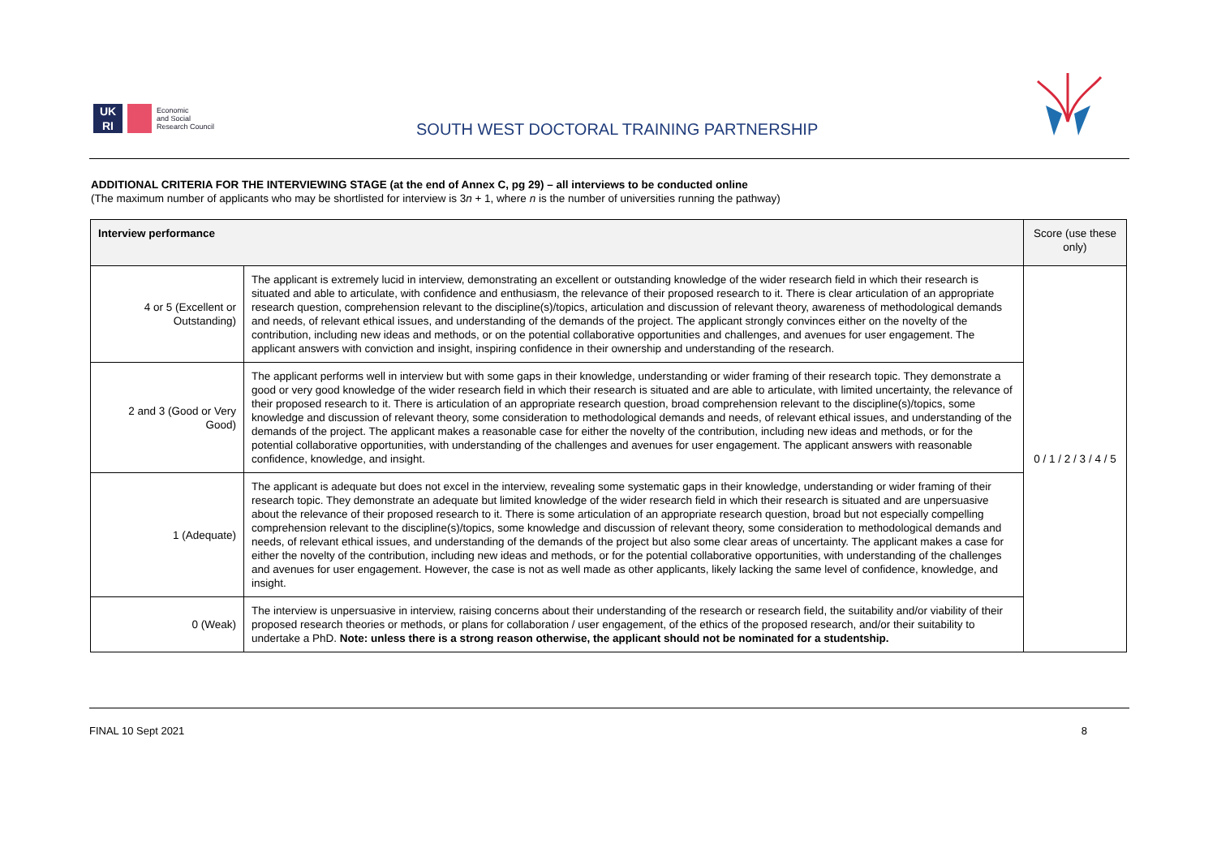UK
RI
Economic
and Social
Research Council
SOUTH WEST DOCTORAL TRAINING PARTNERSHIP
ADDITIONAL CRITERIA FOR THE INTERVIEWING STAGE (at the end of Annex C, pg 29) – all interviews to be conducted online
(The maximum number of applicants who may be shortlisted for interview is 3n + 1, where n is the number of universities running the pathway)
| Interview performance | | Score (use these only) |
| --- | --- | --- |
| 4 or 5 (Excellent or Outstanding) | The applicant is extremely lucid in interview, demonstrating an excellent or outstanding knowledge of the wider research field in which their research is situated and able to articulate, with confidence and enthusiasm, the relevance of their proposed research to it. There is clear articulation of an appropriate research question, comprehension relevant to the discipline(s)/topics, articulation and discussion of relevant theory, awareness of methodological demands and needs, of relevant ethical issues, and understanding of the demands of the project. The applicant strongly convinces either on the novelty of the contribution, including new ideas and methods, or on the potential collaborative opportunities and challenges, and avenues for user engagement. The applicant answers with conviction and insight, inspiring confidence in their ownership and understanding of the research. | 0 / 1 / 2 / 3 / 4 / 5 |
| 2 and 3 (Good or Very Good) | The applicant performs well in interview but with some gaps in their knowledge, understanding or wider framing of their research topic. They demonstrate a good or very good knowledge of the wider research field in which their research is situated and are able to articulate, with limited uncertainty, the relevance of their proposed research to it. There is articulation of an appropriate research question, broad comprehension relevant to the discipline(s)/topics, some knowledge and discussion of relevant theory, some consideration to methodological demands and needs, of relevant ethical issues, and understanding of the demands of the project. The applicant makes a reasonable case for either the novelty of the contribution, including new ideas and methods, or for the potential collaborative opportunities, with understanding of the challenges and avenues for user engagement. The applicant answers with reasonable confidence, knowledge, and insight. | |
| 1 (Adequate) | The applicant is adequate but does not excel in the interview, revealing some systematic gaps in their knowledge, understanding or wider framing of their research topic. They demonstrate an adequate but limited knowledge of the wider research field in which their research is situated and are unpersuasive about the relevance of their proposed research to it. There is some articulation of an appropriate research question, broad but not especially compelling comprehension relevant to the discipline(s)/topics, some knowledge and discussion of relevant theory, some consideration to methodological demands and needs, of relevant ethical issues, and understanding of the demands of the project but also some clear areas of uncertainty. The applicant makes a case for either the novelty of the contribution, including new ideas and methods, or for the potential collaborative opportunities, with understanding of the challenges and avenues for user engagement. However, the case is not as well made as other applicants, likely lacking the same level of confidence, knowledge, and insight. | |
| 0 (Weak) | The interview is unpersuasive in interview, raising concerns about their understanding of the research or research field, the suitability and/or viability of their proposed research theories or methods, or plans for collaboration / user engagement, of the ethics of the proposed research, and/or their suitability to undertake a PhD. Note: unless there is a strong reason otherwise, the applicant should not be nominated for a studentship. | |
FINAL 10 Sept 2021 8